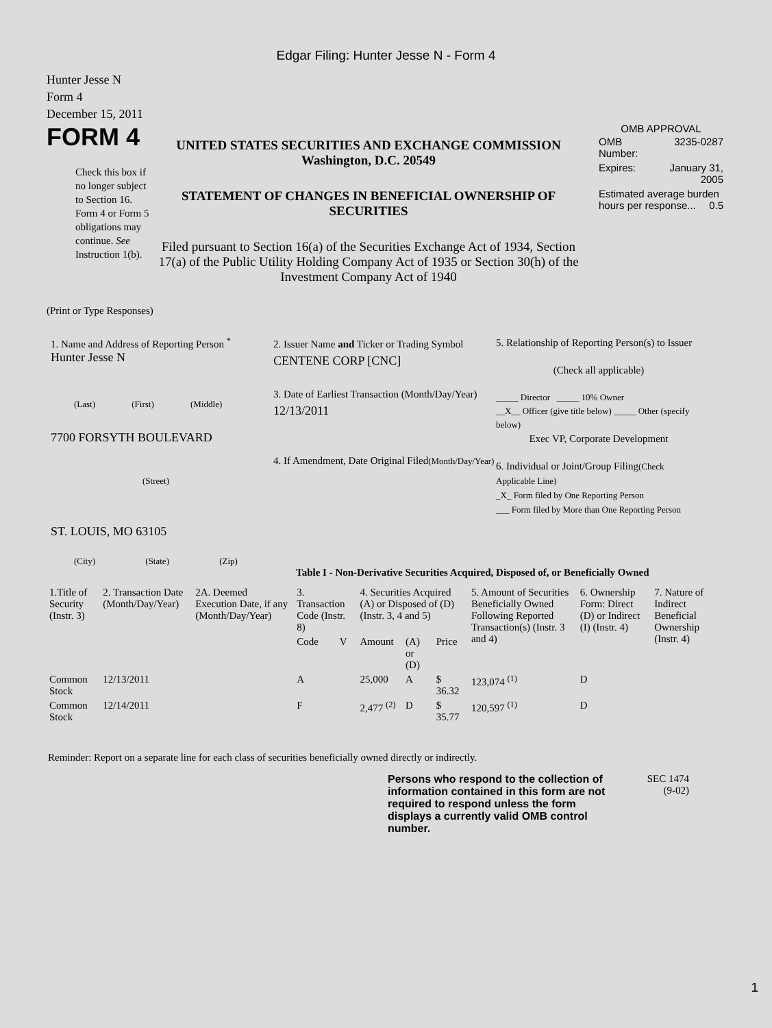Edgar Filing: Hunter Jesse N - Form 4
Hunter Jesse N
Form 4
December 15, 2011
FORM 4
Check this box if no longer subject to Section 16. Form 4 or Form 5 obligations may continue. See Instruction 1(b).
UNITED STATES SECURITIES AND EXCHANGE COMMISSION
Washington, D.C. 20549
STATEMENT OF CHANGES IN BENEFICIAL OWNERSHIP OF SECURITIES
Filed pursuant to Section 16(a) of the Securities Exchange Act of 1934, Section 17(a) of the Public Utility Holding Company Act of 1935 or Section 30(h) of the Investment Company Act of 1940
OMB APPROVAL
| OMB Number: | 3235-0287 |
| Expires: | January 31, 2005 |
| Estimated average burden hours per response... 0.5 | |
(Print or Type Responses)
1. Name and Address of Reporting Person <sup>*</sup>
Hunter Jesse N
(Last) (First) (Middle)
7700 FORSYTH BOULEVARD
(Street)
ST. LOUIS, MO 63105
(City) (State) (Zip)
2. Issuer Name and Ticker or Trading Symbol
CENTENE CORP [CNC]
3. Date of Earliest Transaction (Month/Day/Year)
12/13/2011
4. If Amendment, Date Original Filed(Month/Day/Year)
5. Relationship of Reporting Person(s) to Issuer
(Check all applicable)
_____ Director _____ 10% Owner
__X__ Officer (give title below) _____ Other (specify below)
Exec VP, Corporate Development
6. Individual or Joint/Group Filing(Check Applicable Line)
_X_ Form filed by One Reporting Person
___ Form filed by More than One Reporting Person
Table I - Non-Derivative Securities Acquired, Disposed of, or Beneficially Owned
| 1.Title of Security (Instr. 3) | 2. Transaction Date (Month/Day/Year) | 2A. Deemed Execution Date, if any (Month/Day/Year) | 3. Transaction Code (Instr. 8) | | 4. Securities Acquired (A) or Disposed of (D) (Instr. 3, 4 and 5) | | | 5. Amount of Securities Beneficially Owned Following Reported Transaction(s) (Instr. 3 and 4) | 6. Ownership Form: Direct (D) or Indirect (I) (Instr. 4) | 7. Nature of Indirect Beneficial Ownership (Instr. 4) |
| --- | --- | --- | --- | --- | --- | --- | --- | --- | --- | --- |
| | | | Code | V | Amount | (A) or (D) | Price | | | |
| Common Stock | 12/13/2011 | | A | | 25,000 | A | $ 36.32 | 123,074 <sup>(1)</sup> | D | |
| Common Stock | 12/14/2011 | | F | | 2,477 <sup>(2)</sup> | D | $ 35.77 | 120,597 <sup>(1)</sup> | D | |
Reminder: Report on a separate line for each class of securities beneficially owned directly or indirectly.
Persons who respond to the collection of information contained in this form are not required to respond unless the form displays a currently valid OMB control number.
SEC 1474
(9-02)
1